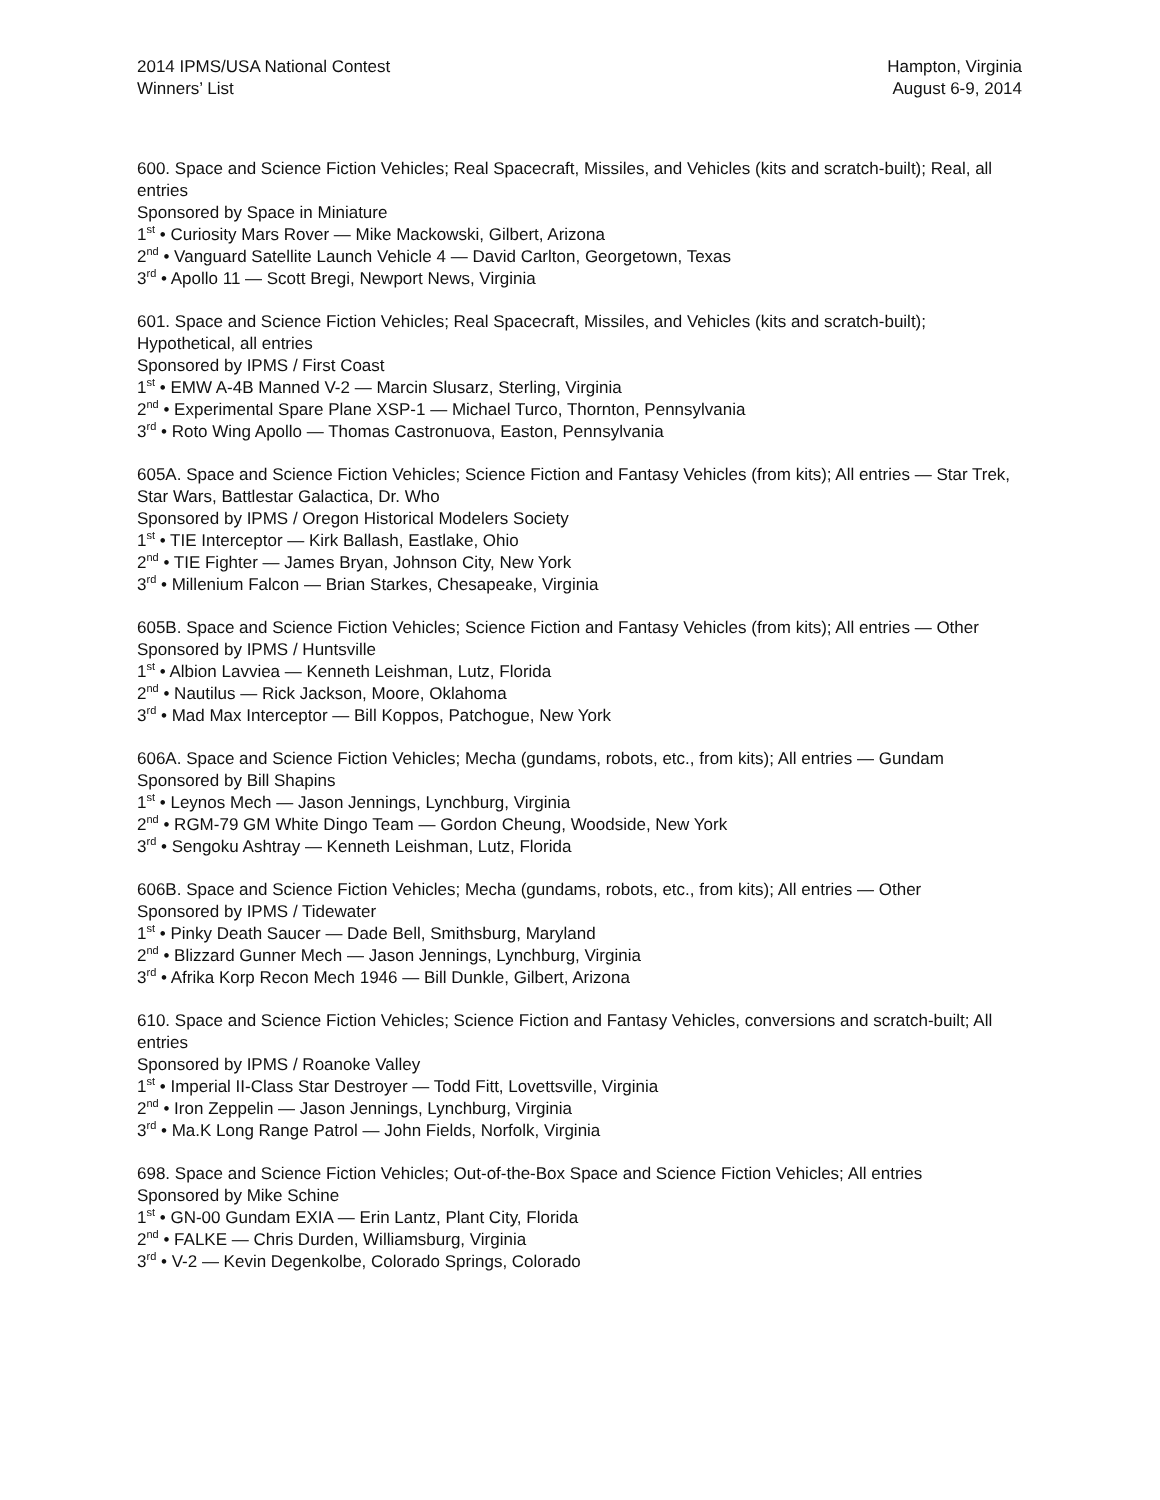2014 IPMS/USA National Contest
Winners’ List
Hampton, Virginia
August 6-9, 2014
600. Space and Science Fiction Vehicles; Real Spacecraft, Missiles, and Vehicles (kits and scratch-built); Real, all entries
Sponsored by Space in Miniature
1<sup>st</sup> • Curiosity Mars Rover — Mike Mackowski, Gilbert, Arizona
2<sup>nd</sup> • Vanguard Satellite Launch Vehicle 4 — David Carlton, Georgetown, Texas
3<sup>rd</sup> • Apollo 11 — Scott Bregi, Newport News, Virginia
601. Space and Science Fiction Vehicles; Real Spacecraft, Missiles, and Vehicles (kits and scratch-built); Hypothetical, all entries
Sponsored by IPMS / First Coast
1<sup>st</sup> • EMW A-4B Manned V-2 — Marcin Slusarz, Sterling, Virginia
2<sup>nd</sup> • Experimental Spare Plane XSP-1 — Michael Turco, Thornton, Pennsylvania
3<sup>rd</sup> • Roto Wing Apollo — Thomas Castronuova, Easton, Pennsylvania
605A. Space and Science Fiction Vehicles; Science Fiction and Fantasy Vehicles (from kits); All entries — Star Trek, Star Wars, Battlestar Galactica, Dr. Who
Sponsored by IPMS / Oregon Historical Modelers Society
1<sup>st</sup> • TIE Interceptor — Kirk Ballash, Eastlake, Ohio
2<sup>nd</sup> • TIE Fighter — James Bryan, Johnson City, New York
3<sup>rd</sup> • Millenium Falcon — Brian Starkes, Chesapeake, Virginia
605B. Space and Science Fiction Vehicles; Science Fiction and Fantasy Vehicles (from kits); All entries — Other
Sponsored by IPMS / Huntsville
1<sup>st</sup> • Albion Lavviea — Kenneth Leishman, Lutz, Florida
2<sup>nd</sup> • Nautilus — Rick Jackson, Moore, Oklahoma
3<sup>rd</sup> • Mad Max Interceptor — Bill Koppos, Patchogue, New York
606A. Space and Science Fiction Vehicles; Mecha (gundams, robots, etc., from kits); All entries — Gundam
Sponsored by Bill Shapins
1<sup>st</sup> • Leynos Mech — Jason Jennings, Lynchburg, Virginia
2<sup>nd</sup> • RGM-79 GM White Dingo Team — Gordon Cheung, Woodside, New York
3<sup>rd</sup> • Sengoku Ashtray — Kenneth Leishman, Lutz, Florida
606B. Space and Science Fiction Vehicles; Mecha (gundams, robots, etc., from kits); All entries — Other
Sponsored by IPMS / Tidewater
1<sup>st</sup> • Pinky Death Saucer — Dade Bell, Smithsburg, Maryland
2<sup>nd</sup> • Blizzard Gunner Mech — Jason Jennings, Lynchburg, Virginia
3<sup>rd</sup> • Afrika Korp Recon Mech 1946 — Bill Dunkle, Gilbert, Arizona
610. Space and Science Fiction Vehicles; Science Fiction and Fantasy Vehicles, conversions and scratch-built; All entries
Sponsored by IPMS / Roanoke Valley
1<sup>st</sup> • Imperial II-Class Star Destroyer — Todd Fitt, Lovettsville, Virginia
2<sup>nd</sup> • Iron Zeppelin — Jason Jennings, Lynchburg, Virginia
3<sup>rd</sup> • Ma.K Long Range Patrol — John Fields, Norfolk, Virginia
698. Space and Science Fiction Vehicles; Out-of-the-Box Space and Science Fiction Vehicles; All entries
Sponsored by Mike Schine
1<sup>st</sup> • GN-00 Gundam EXIA — Erin Lantz, Plant City, Florida
2<sup>nd</sup> • FALKE — Chris Durden, Williamsburg, Virginia
3<sup>rd</sup> • V-2 — Kevin Degenkolbe, Colorado Springs, Colorado